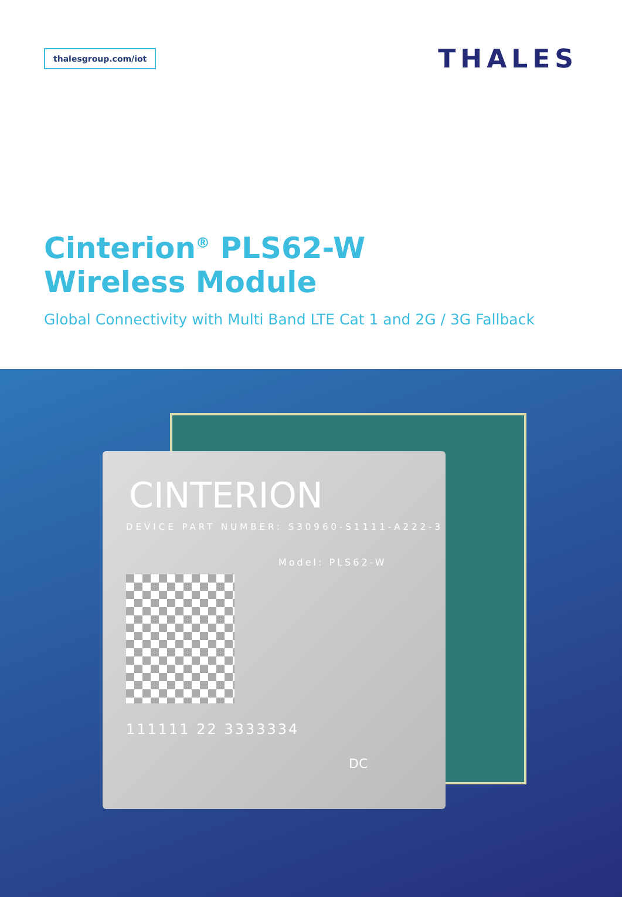thalesgroup.com/iot
THALES
Cinterion<sup>®</sup> PLS62-W
Wireless Module
Global Connectivity with Multi Band LTE Cat 1 and 2G / 3G Fallback
CINTERION
DEVICE PART NUMBER: S30960-S1111-A222-3
Model: PLS62-W
111111 22 3333334
DC